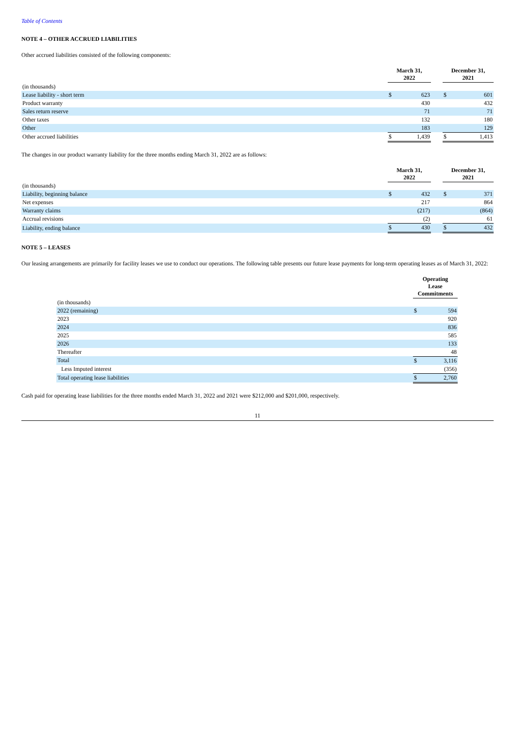Table of Contents
NOTE 4 – OTHER ACCRUED LIABILITIES
Other accrued liabilities consisted of the following components:
| | March 31, 2022 | | | December 31, 2021 | |
| --- | --- | --- | --- | --- | --- |
| (in thousands) | | | | | |
| Lease liability - short term | $ | 623 | | $ | 601 |
| Product warranty | | 430 | | | 432 |
| Sales return reserve | | 71 | | | 71 |
| Other taxes | | 132 | | | 180 |
| Other | | 183 | | | 129 |
| Other accrued liabilities | $ | 1,439 | | $ | 1,413 |
The changes in our product warranty liability for the three months ending March 31, 2022 are as follows:
| | March 31, 2022 | | | December 31, 2021 | |
| --- | --- | --- | --- | --- | --- |
| (in thousands) | | | | | |
| Liability, beginning balance | $ | 432 | | $ | 371 |
| Net expenses | | 217 | | | 864 |
| Warranty claims | | (217) | | | (864) |
| Accrual revisions | | (2) | | | 61 |
| Liability, ending balance | $ | 430 | | $ | 432 |
NOTE 5 – LEASES
Our leasing arrangements are primarily for facility leases we use to conduct our operations. The following table presents our future lease payments for long-term operating leases as of March 31, 2022:
| | Operating Lease Commitments | |
| --- | --- | --- |
| (in thousands) | | |
| 2022 (remaining) | $ | 594 |
| 2023 | | 920 |
| 2024 | | 836 |
| 2025 | | 585 |
| 2026 | | 133 |
| Thereafter | | 48 |
| Total | $ | 3,116 |
| Less Imputed interest | | (356) |
| Total operating lease liabilities | $ | 2,760 |
Cash paid for operating lease liabilities for the three months ended March 31, 2022 and 2021 were $212,000 and $201,000, respectively.
11